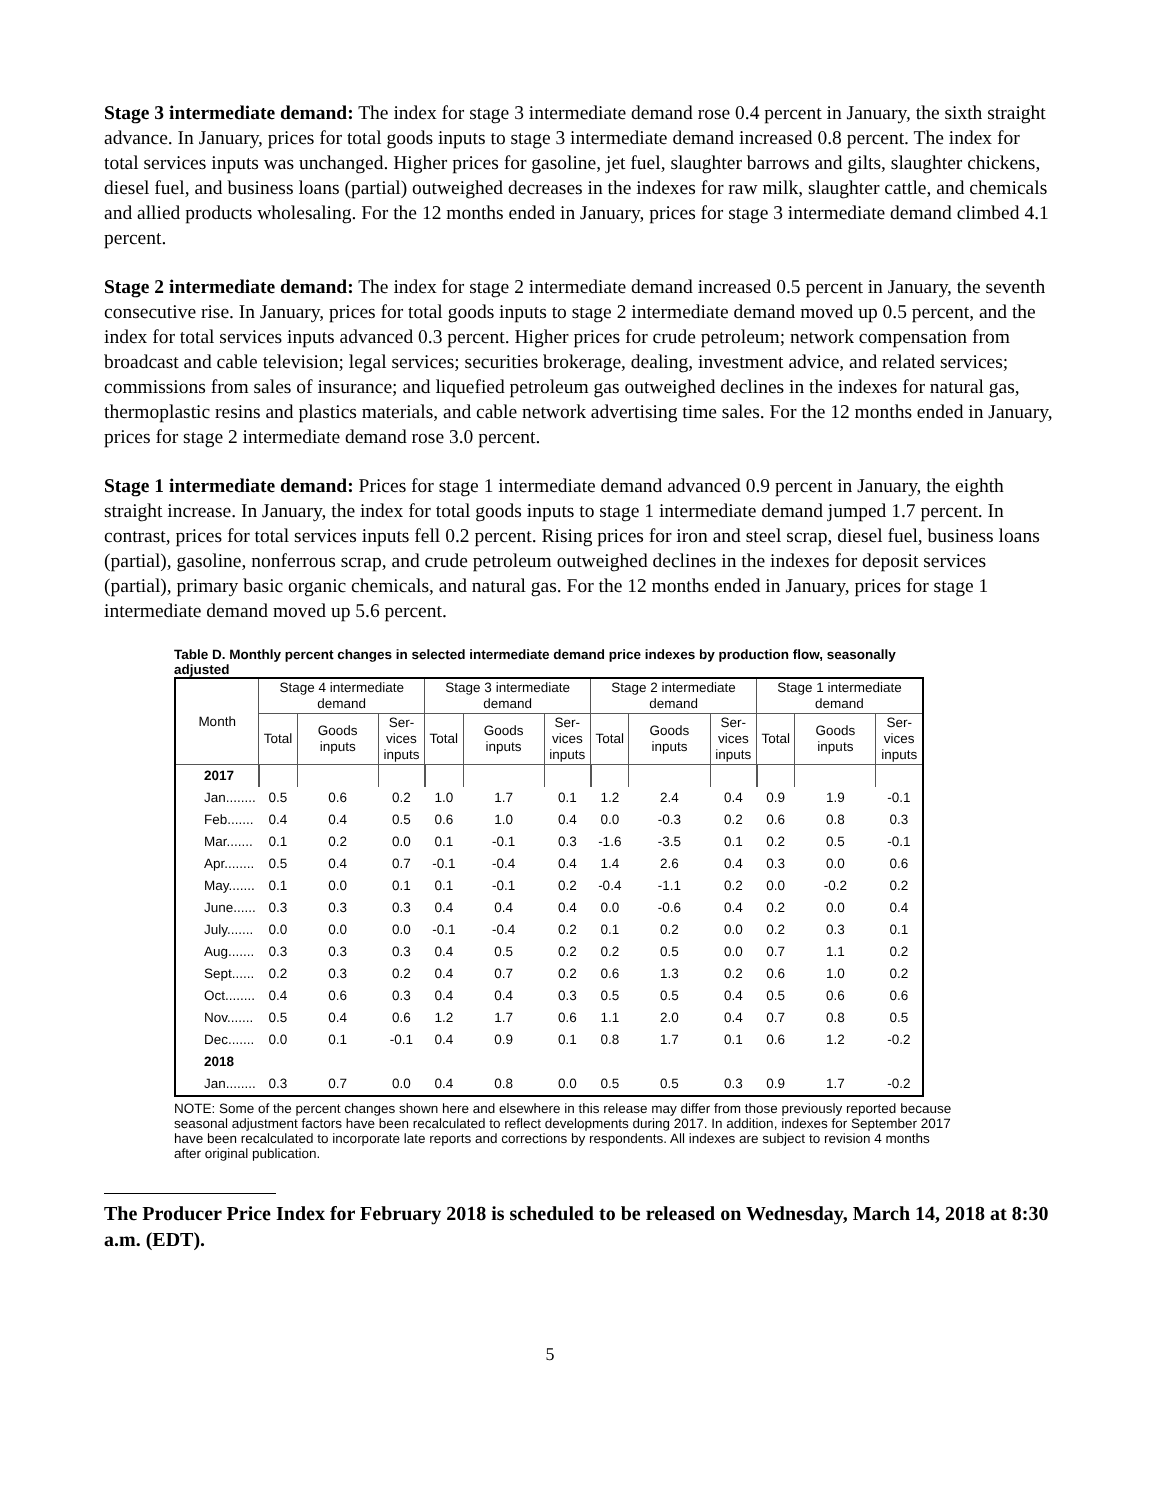Stage 3 intermediate demand: The index for stage 3 intermediate demand rose 0.4 percent in January, the sixth straight advance. In January, prices for total goods inputs to stage 3 intermediate demand increased 0.8 percent. The index for total services inputs was unchanged. Higher prices for gasoline, jet fuel, slaughter barrows and gilts, slaughter chickens, diesel fuel, and business loans (partial) outweighed decreases in the indexes for raw milk, slaughter cattle, and chemicals and allied products wholesaling. For the 12 months ended in January, prices for stage 3 intermediate demand climbed 4.1 percent.
Stage 2 intermediate demand: The index for stage 2 intermediate demand increased 0.5 percent in January, the seventh consecutive rise. In January, prices for total goods inputs to stage 2 intermediate demand moved up 0.5 percent, and the index for total services inputs advanced 0.3 percent. Higher prices for crude petroleum; network compensation from broadcast and cable television; legal services; securities brokerage, dealing, investment advice, and related services; commissions from sales of insurance; and liquefied petroleum gas outweighed declines in the indexes for natural gas, thermoplastic resins and plastics materials, and cable network advertising time sales. For the 12 months ended in January, prices for stage 2 intermediate demand rose 3.0 percent.
Stage 1 intermediate demand: Prices for stage 1 intermediate demand advanced 0.9 percent in January, the eighth straight increase. In January, the index for total goods inputs to stage 1 intermediate demand jumped 1.7 percent. In contrast, prices for total services inputs fell 0.2 percent. Rising prices for iron and steel scrap, diesel fuel, business loans (partial), gasoline, nonferrous scrap, and crude petroleum outweighed declines in the indexes for deposit services (partial), primary basic organic chemicals, and natural gas. For the 12 months ended in January, prices for stage 1 intermediate demand moved up 5.6 percent.
Table D. Monthly percent changes in selected intermediate demand price indexes by production flow, seasonally adjusted
| Month | Stage 4 intermediate demand | | | Stage 3 intermediate demand | | | Stage 2 intermediate demand | | | Stage 1 intermediate demand | | |
| --- | --- | --- | --- | --- | --- | --- | --- | --- | --- | --- | --- | --- |
| | Total | Goods inputs | Ser- vices inputs | Total | Goods inputs | Ser- vices inputs | Total | Goods inputs | Ser- vices inputs | Total | Goods inputs | Ser- vices inputs |
| 2017 | | | | | | | | | | | | |
| Jan........ | 0.5 | 0.6 | 0.2 | 1.0 | 1.7 | 0.1 | 1.2 | 2.4 | 0.4 | 0.9 | 1.9 | -0.1 |
| Feb....... | 0.4 | 0.4 | 0.5 | 0.6 | 1.0 | 0.4 | 0.0 | -0.3 | 0.2 | 0.6 | 0.8 | 0.3 |
| Mar....... | 0.1 | 0.2 | 0.0 | 0.1 | -0.1 | 0.3 | -1.6 | -3.5 | 0.1 | 0.2 | 0.5 | -0.1 |
| Apr........ | 0.5 | 0.4 | 0.7 | -0.1 | -0.4 | 0.4 | 1.4 | 2.6 | 0.4 | 0.3 | 0.0 | 0.6 |
| May....... | 0.1 | 0.0 | 0.1 | 0.1 | -0.1 | 0.2 | -0.4 | -1.1 | 0.2 | 0.0 | -0.2 | 0.2 |
| June...... | 0.3 | 0.3 | 0.3 | 0.4 | 0.4 | 0.4 | 0.0 | -0.6 | 0.4 | 0.2 | 0.0 | 0.4 |
| July....... | 0.0 | 0.0 | 0.0 | -0.1 | -0.4 | 0.2 | 0.1 | 0.2 | 0.0 | 0.2 | 0.3 | 0.1 |
| Aug....... | 0.3 | 0.3 | 0.3 | 0.4 | 0.5 | 0.2 | 0.2 | 0.5 | 0.0 | 0.7 | 1.1 | 0.2 |
| Sept...... | 0.2 | 0.3 | 0.2 | 0.4 | 0.7 | 0.2 | 0.6 | 1.3 | 0.2 | 0.6 | 1.0 | 0.2 |
| Oct........ | 0.4 | 0.6 | 0.3 | 0.4 | 0.4 | 0.3 | 0.5 | 0.5 | 0.4 | 0.5 | 0.6 | 0.6 |
| Nov....... | 0.5 | 0.4 | 0.6 | 1.2 | 1.7 | 0.6 | 1.1 | 2.0 | 0.4 | 0.7 | 0.8 | 0.5 |
| Dec....... | 0.0 | 0.1 | -0.1 | 0.4 | 0.9 | 0.1 | 0.8 | 1.7 | 0.1 | 0.6 | 1.2 | -0.2 |
| 2018 | | | | | | | | | | | | |
| Jan........ | 0.3 | 0.7 | 0.0 | 0.4 | 0.8 | 0.0 | 0.5 | 0.5 | 0.3 | 0.9 | 1.7 | -0.2 |
NOTE: Some of the percent changes shown here and elsewhere in this release may differ from those previously reported because seasonal adjustment factors have been recalculated to reflect developments during 2017. In addition, indexes for September 2017 have been recalculated to incorporate late reports and corrections by respondents. All indexes are subject to revision 4 months after original publication.
The Producer Price Index for February 2018 is scheduled to be released on Wednesday, March 14, 2018 at 8:30 a.m. (EDT).
5